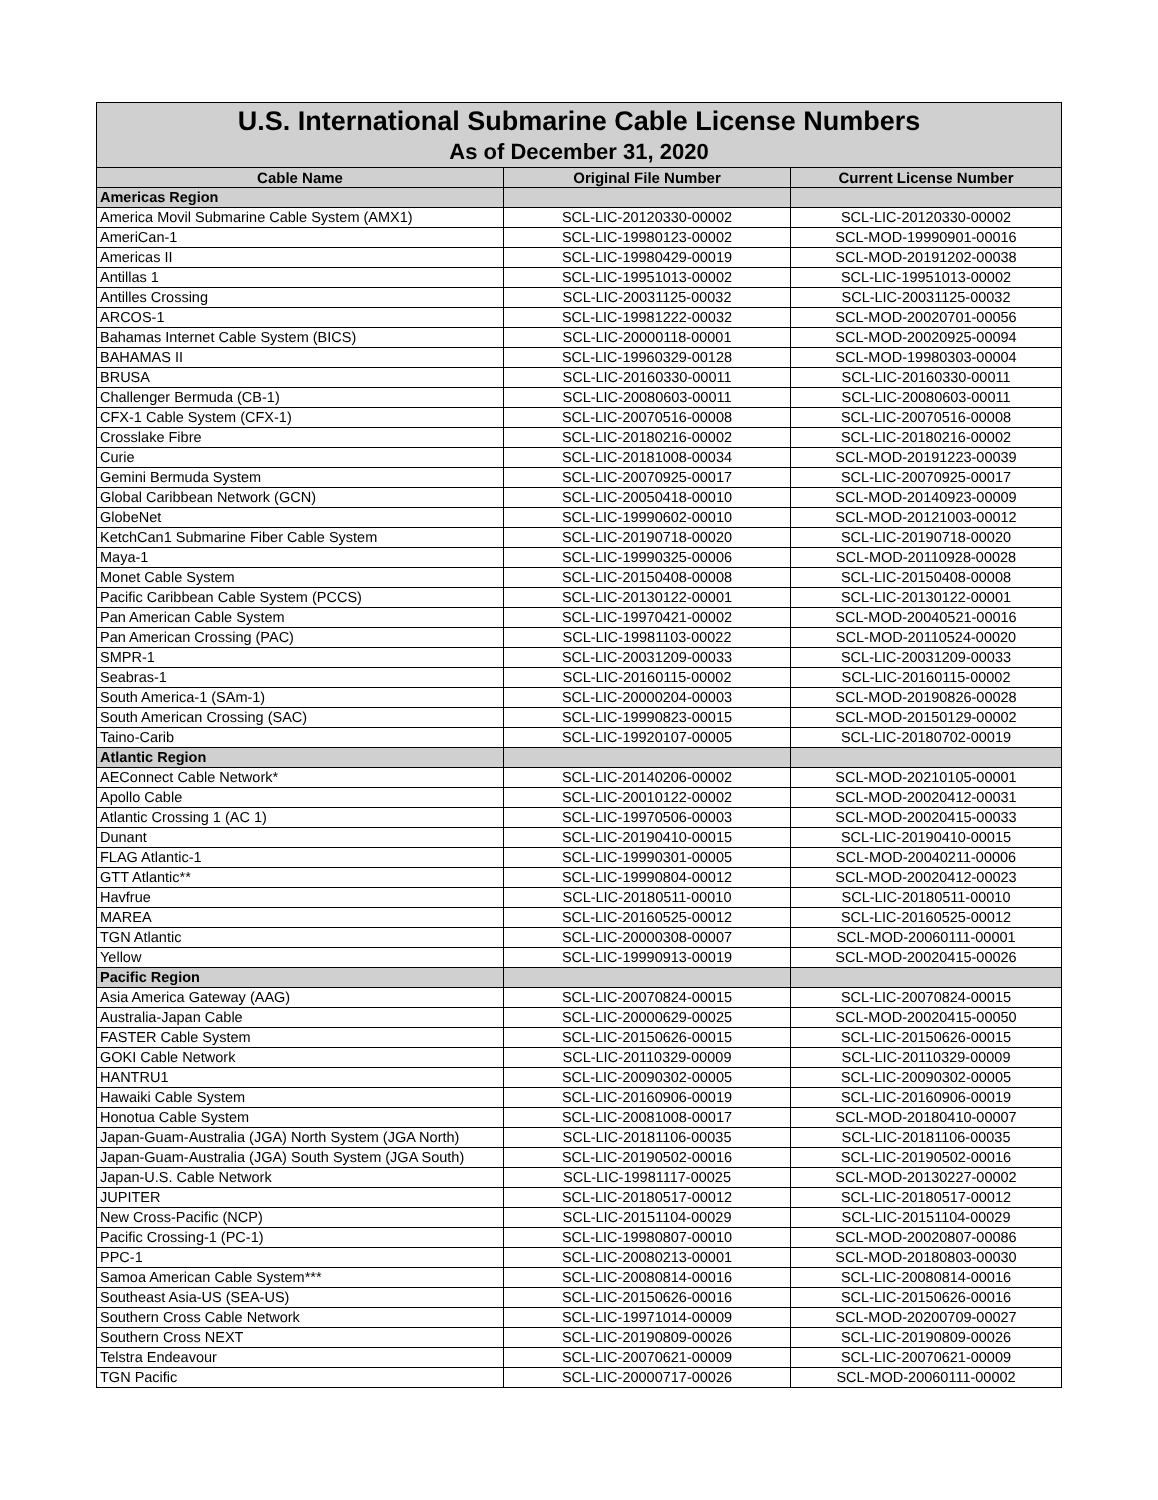| U.S. International Submarine Cable License Numbers | | |
| --- | --- | --- |
| As of December 31, 2020 | | |
| Cable Name | Original File Number | Current License Number |
| Americas Region | | |
| America Movil Submarine Cable System (AMX1) | SCL-LIC-20120330-00002 | SCL-LIC-20120330-00002 |
| AmeriCan-1 | SCL-LIC-19980123-00002 | SCL-MOD-19990901-00016 |
| Americas II | SCL-LIC-19980429-00019 | SCL-MOD-20191202-00038 |
| Antillas 1 | SCL-LIC-19951013-00002 | SCL-LIC-19951013-00002 |
| Antilles Crossing | SCL-LIC-20031125-00032 | SCL-LIC-20031125-00032 |
| ARCOS-1 | SCL-LIC-19981222-00032 | SCL-MOD-20020701-00056 |
| Bahamas Internet Cable System (BICS) | SCL-LIC-20000118-00001 | SCL-MOD-20020925-00094 |
| BAHAMAS II | SCL-LIC-19960329-00128 | SCL-MOD-19980303-00004 |
| BRUSA | SCL-LIC-20160330-00011 | SCL-LIC-20160330-00011 |
| Challenger Bermuda (CB-1) | SCL-LIC-20080603-00011 | SCL-LIC-20080603-00011 |
| CFX-1 Cable System (CFX-1) | SCL-LIC-20070516-00008 | SCL-LIC-20070516-00008 |
| Crosslake Fibre | SCL-LIC-20180216-00002 | SCL-LIC-20180216-00002 |
| Curie | SCL-LIC-20181008-00034 | SCL-MOD-20191223-00039 |
| Gemini Bermuda System | SCL-LIC-20070925-00017 | SCL-LIC-20070925-00017 |
| Global Caribbean Network (GCN) | SCL-LIC-20050418-00010 | SCL-MOD-20140923-00009 |
| GlobeNet | SCL-LIC-19990602-00010 | SCL-MOD-20121003-00012 |
| KetchCan1 Submarine Fiber Cable System | SCL-LIC-20190718-00020 | SCL-LIC-20190718-00020 |
| Maya-1 | SCL-LIC-19990325-00006 | SCL-MOD-20110928-00028 |
| Monet Cable System | SCL-LIC-20150408-00008 | SCL-LIC-20150408-00008 |
| Pacific Caribbean Cable System (PCCS) | SCL-LIC-20130122-00001 | SCL-LIC-20130122-00001 |
| Pan American Cable System | SCL-LIC-19970421-00002 | SCL-MOD-20040521-00016 |
| Pan American Crossing (PAC) | SCL-LIC-19981103-00022 | SCL-MOD-20110524-00020 |
| SMPR-1 | SCL-LIC-20031209-00033 | SCL-LIC-20031209-00033 |
| Seabras-1 | SCL-LIC-20160115-00002 | SCL-LIC-20160115-00002 |
| South America-1 (SAm-1) | SCL-LIC-20000204-00003 | SCL-MOD-20190826-00028 |
| South American Crossing (SAC) | SCL-LIC-19990823-00015 | SCL-MOD-20150129-00002 |
| Taino-Carib | SCL-LIC-19920107-00005 | SCL-LIC-20180702-00019 |
| Atlantic Region | | |
| AEConnect Cable Network* | SCL-LIC-20140206-00002 | SCL-MOD-20210105-00001 |
| Apollo Cable | SCL-LIC-20010122-00002 | SCL-MOD-20020412-00031 |
| Atlantic Crossing 1 (AC 1) | SCL-LIC-19970506-00003 | SCL-MOD-20020415-00033 |
| Dunant | SCL-LIC-20190410-00015 | SCL-LIC-20190410-00015 |
| FLAG Atlantic-1 | SCL-LIC-19990301-00005 | SCL-MOD-20040211-00006 |
| GTT Atlantic** | SCL-LIC-19990804-00012 | SCL-MOD-20020412-00023 |
| Havfrue | SCL-LIC-20180511-00010 | SCL-LIC-20180511-00010 |
| MAREA | SCL-LIC-20160525-00012 | SCL-LIC-20160525-00012 |
| TGN Atlantic | SCL-LIC-20000308-00007 | SCL-MOD-20060111-00001 |
| Yellow | SCL-LIC-19990913-00019 | SCL-MOD-20020415-00026 |
| Pacific Region | | |
| Asia America Gateway (AAG) | SCL-LIC-20070824-00015 | SCL-LIC-20070824-00015 |
| Australia-Japan Cable | SCL-LIC-20000629-00025 | SCL-MOD-20020415-00050 |
| FASTER Cable System | SCL-LIC-20150626-00015 | SCL-LIC-20150626-00015 |
| GOKI Cable Network | SCL-LIC-20110329-00009 | SCL-LIC-20110329-00009 |
| HANTRU1 | SCL-LIC-20090302-00005 | SCL-LIC-20090302-00005 |
| Hawaiki Cable System | SCL-LIC-20160906-00019 | SCL-LIC-20160906-00019 |
| Honotua Cable System | SCL-LIC-20081008-00017 | SCL-MOD-20180410-00007 |
| Japan-Guam-Australia (JGA) North System (JGA North) | SCL-LIC-20181106-00035 | SCL-LIC-20181106-00035 |
| Japan-Guam-Australia (JGA) South System (JGA South) | SCL-LIC-20190502-00016 | SCL-LIC-20190502-00016 |
| Japan-U.S. Cable Network | SCL-LIC-19981117-00025 | SCL-MOD-20130227-00002 |
| JUPITER | SCL-LIC-20180517-00012 | SCL-LIC-20180517-00012 |
| New Cross-Pacific (NCP) | SCL-LIC-20151104-00029 | SCL-LIC-20151104-00029 |
| Pacific Crossing-1 (PC-1) | SCL-LIC-19980807-00010 | SCL-MOD-20020807-00086 |
| PPC-1 | SCL-LIC-20080213-00001 | SCL-MOD-20180803-00030 |
| Samoa American Cable System*** | SCL-LIC-20080814-00016 | SCL-LIC-20080814-00016 |
| Southeast Asia-US (SEA-US) | SCL-LIC-20150626-00016 | SCL-LIC-20150626-00016 |
| Southern Cross Cable Network | SCL-LIC-19971014-00009 | SCL-MOD-20200709-00027 |
| Southern Cross NEXT | SCL-LIC-20190809-00026 | SCL-LIC-20190809-00026 |
| Telstra Endeavour | SCL-LIC-20070621-00009 | SCL-LIC-20070621-00009 |
| TGN Pacific | SCL-LIC-20000717-00026 | SCL-MOD-20060111-00002 |